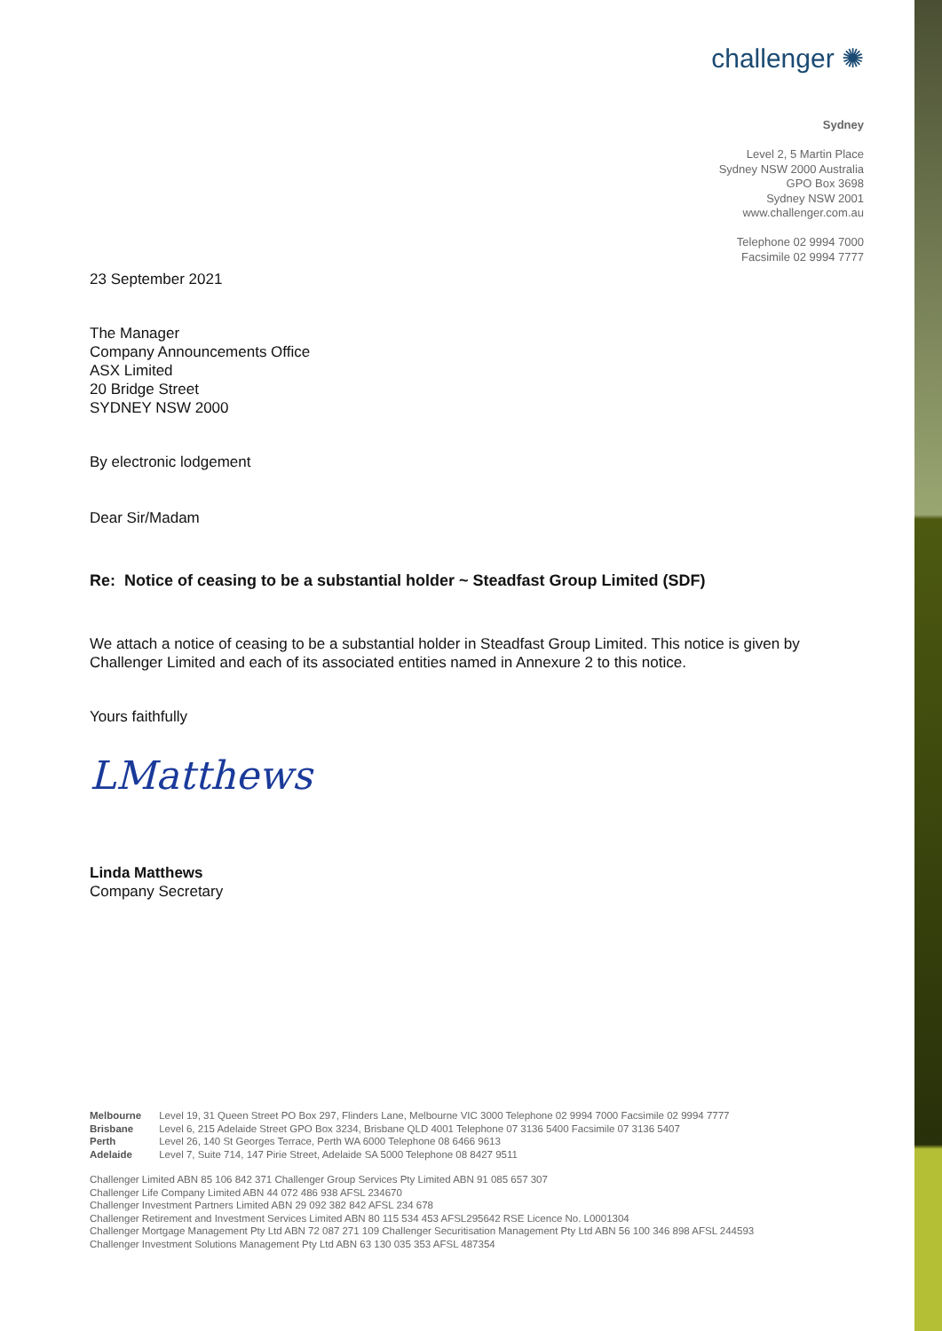challenger ✺
Sydney
Level 2, 5 Martin Place
Sydney NSW 2000 Australia
GPO Box 3698
Sydney NSW 2001
www.challenger.com.au
Telephone 02 9994 7000
Facsimile 02 9994 7777
23 September 2021
The Manager
Company Announcements Office
ASX Limited
20 Bridge Street
SYDNEY NSW 2000
By electronic lodgement
Dear Sir/Madam
Re: Notice of ceasing to be a substantial holder ~ Steadfast Group Limited (SDF)
We attach a notice of ceasing to be a substantial holder in Steadfast Group Limited. This notice is given by Challenger Limited and each of its associated entities named in Annexure 2 to this notice.
Yours faithfully
LMatthews
Linda Matthews
Company Secretary
Melbourne Level 19, 31 Queen Street PO Box 297, Flinders Lane, Melbourne VIC 3000 Telephone 02 9994 7000 Facsimile 02 9994 7777
Brisbane Level 6, 215 Adelaide Street GPO Box 3234, Brisbane QLD 4001 Telephone 07 3136 5400 Facsimile 07 3136 5407
Perth Level 26, 140 St Georges Terrace, Perth WA 6000 Telephone 08 6466 9613
Adelaide Level 7, Suite 714, 147 Pirie Street, Adelaide SA 5000 Telephone 08 8427 9511
Challenger Limited ABN 85 106 842 371 Challenger Group Services Pty Limited ABN 91 085 657 307
Challenger Life Company Limited ABN 44 072 486 938 AFSL 234670
Challenger Investment Partners Limited ABN 29 092 382 842 AFSL 234 678
Challenger Retirement and Investment Services Limited ABN 80 115 534 453 AFSL295642 RSE Licence No. L0001304
Challenger Mortgage Management Pty Ltd ABN 72 087 271 109 Challenger Securitisation Management Pty Ltd ABN 56 100 346 898 AFSL 244593
Challenger Investment Solutions Management Pty Ltd ABN 63 130 035 353 AFSL 487354